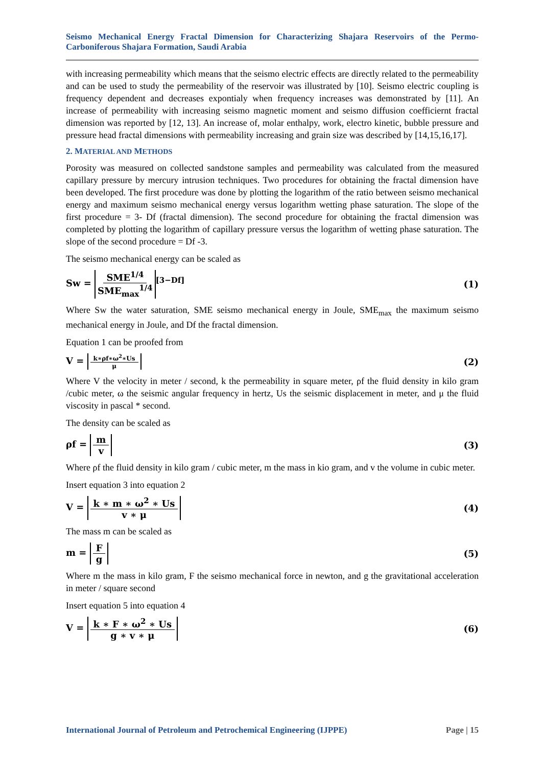Seismo Mechanical Energy Fractal Dimension for Characterizing Shajara Reservoirs of the Permo-Carboniferous Shajara Formation, Saudi Arabia
with increasing permeability which means that the seismo electric effects are directly related to the permeability and can be used to study the permeability of the reservoir was illustrated by [10]. Seismo electric coupling is frequency dependent and decreases expontialy when frequency increases was demonstrated by [11]. An increase of permeability with increasing seismo magnetic moment and seismo diffusion coefficiernt fractal dimension was reported by [12, 13]. An increase of, molar enthalpy, work, electro kinetic, bubble pressure and pressure head fractal dimensions with permeability increasing and grain size was described by [14,15,16,17].
2. MATERIAL AND METHODS
Porosity was measured on collected sandstone samples and permeability was calculated from the measured capillary pressure by mercury intrusion techniques. Two procedures for obtaining the fractal dimension have been developed. The first procedure was done by plotting the logarithm of the ratio between seismo mechanical energy and maximum seismo mechanical energy versus logarithm wetting phase saturation. The slope of the first procedure = 3- Df (fractal dimension). The second procedure for obtaining the fractal dimension was completed by plotting the logarithm of capillary pressure versus the logarithm of wetting phase saturation. The slope of the second procedure = Df -3.
The seismo mechanical energy can be scaled as
Sw = SME<sup>1/4</sup> SME<sub>max</sub><sup>1/4</sup><sup>[3−Df]</sup> (1)
Where Sw the water saturation, SME seismo mechanical energy in Joule, SME<sub>max</sub> the maximum seismo mechanical energy in Joule, and Df the fractal dimension.
Equation 1 can be proofed from
V = k∗ρf∗ω<sup>2</sup>∗Us μ
(2)
Where V the velocity in meter / second, k the permeability in square meter, ρf the fluid density in kilo gram /cubic meter, ω the seismic angular frequency in hertz, Us the seismic displacement in meter, and μ the fluid viscosity in pascal * second.
The density can be scaled as
ρf = m v (3)
Where ρf the fluid density in kilo gram / cubic meter, m the mass in kio gram, and v the volume in cubic meter.
Insert equation 3 into equation 2
V = k ∗ m ∗ ω<sup>2</sup> ∗ Us v ∗ μ (4)
The mass m can be scaled as
m = F g (5)
Where m the mass in kilo gram, F the seismo mechanical force in newton, and g the gravitational acceleration in meter / square second
Insert equation 5 into equation 4
V = k ∗ F ∗ ω<sup>2</sup> ∗ Us g ∗ v ∗ μ (6)
International Journal of Petroleum and Petrochemical Engineering (IJPPE) Page | 15